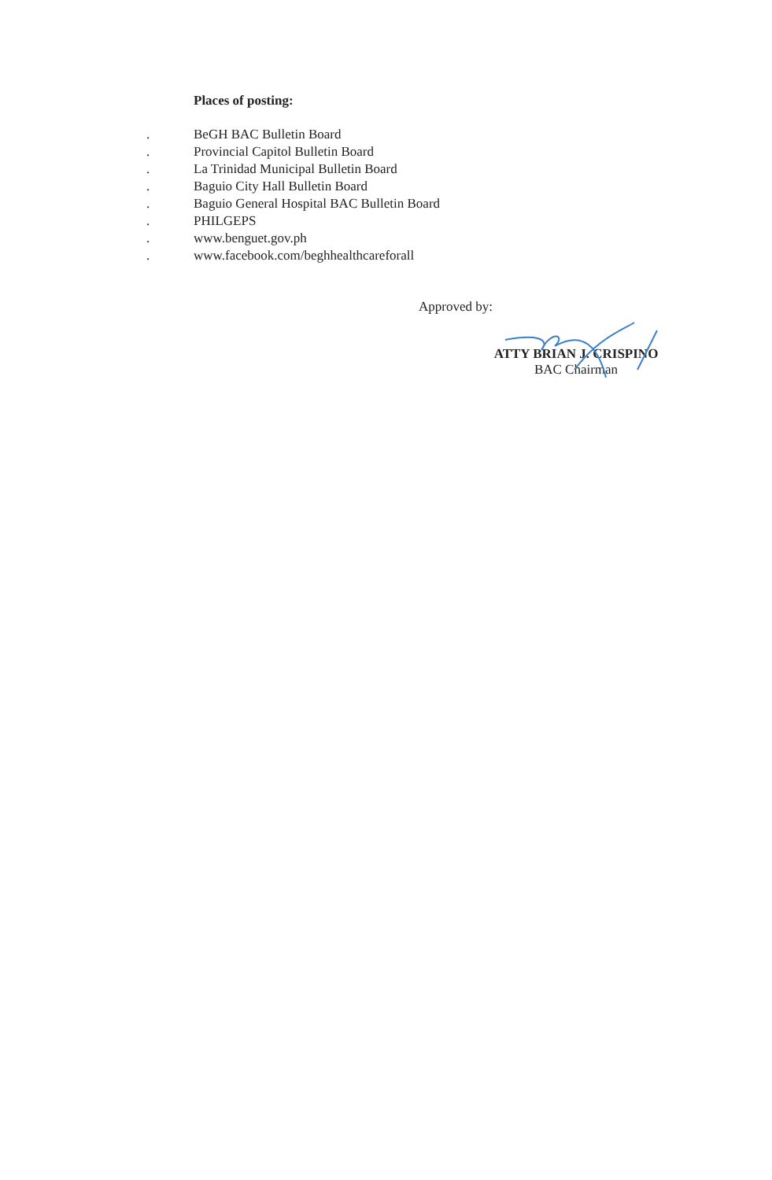Places of posting:
. BeGH BAC Bulletin Board
. Provincial Capitol Bulletin Board
. La Trinidad Municipal Bulletin Board
. Baguio City Hall Bulletin Board
. Baguio General Hospital BAC Bulletin Board
. PHILGEPS
. www.benguet.gov.ph
. www.facebook.com/beghhealthcareforall
Approved by:
ATTY BRIAN J. CRISPINO
BAC Chairman